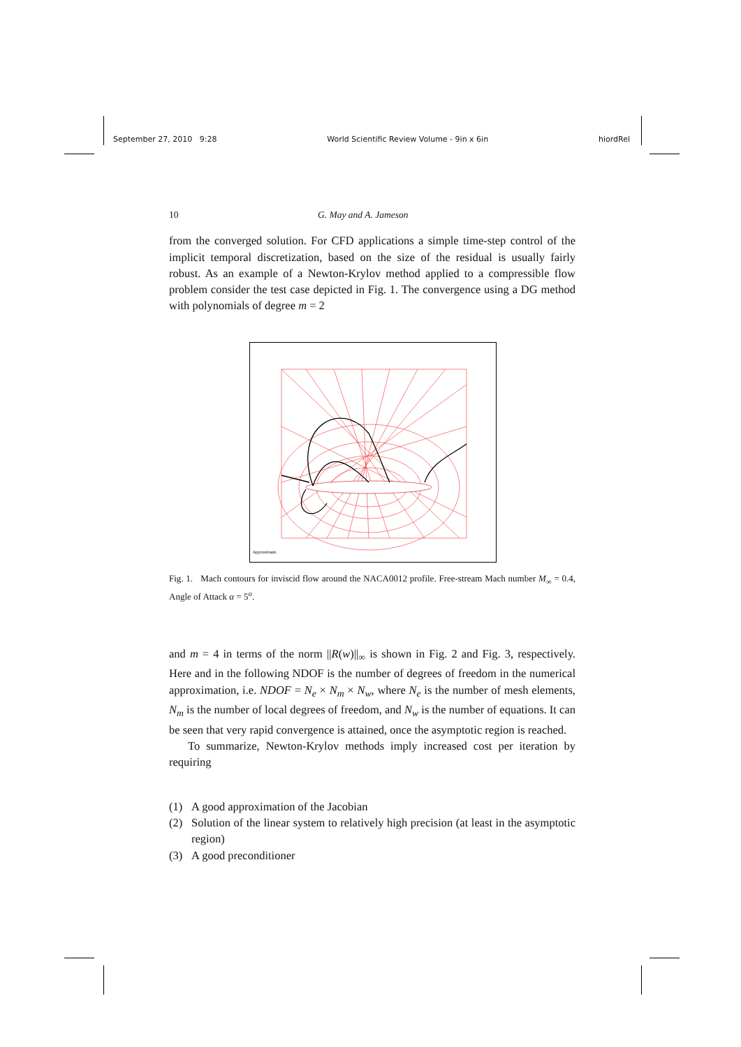September 27, 2010 9:28 World Scientific Review Volume - 9in x 6in hiordRel
10 G. May and A. Jameson
from the converged solution. For CFD applications a simple time-step control of the implicit temporal discretization, based on the size of the residual is usually fairly robust. As an example of a Newton-Krylov method applied to a compressible flow problem consider the test case depicted in Fig. 1. The convergence using a DG method with polynomials of degree m = 2
Approximate.
Fig. 1. Mach contours for inviscid flow around the NACA0012 profile. Free-stream Mach number M<sub>∞</sub> = 0.4, Angle of Attack α = 5<sup>o</sup>.
and m = 4 in terms of the norm ||R(w)||<sub>∞</sub> is shown in Fig. 2 and Fig. 3, respectively. Here and in the following NDOF is the number of degrees of freedom in the numerical approximation, i.e. NDOF = N<sub>e</sub> × N<sub>m</sub> × N<sub>w</sub>, where N<sub>e</sub> is the number of mesh elements, N<sub>m</sub> is the number of local degrees of freedom, and N<sub>w</sub> is the number of equations. It can be seen that very rapid convergence is attained, once the asymptotic region is reached.
To summarize, Newton-Krylov methods imply increased cost per iteration by requiring
(1) A good approximation of the Jacobian
(2) Solution of the linear system to relatively high precision (at least in the asymptotic region)
(3) A good preconditioner